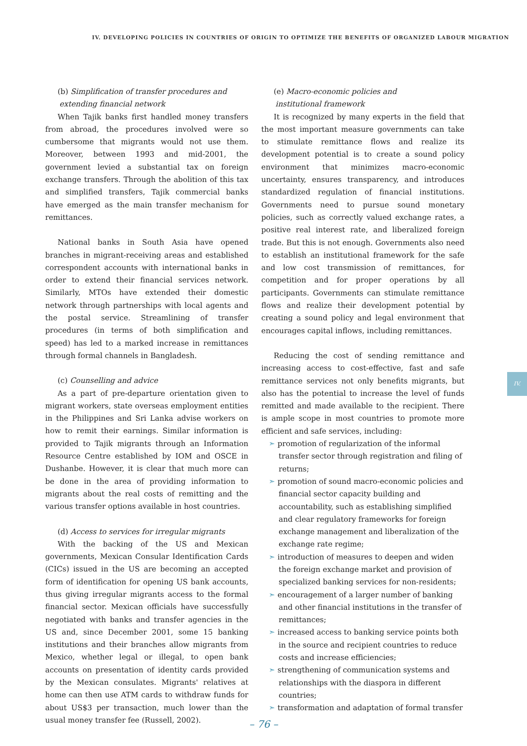IV. DEVELOPING POLICIES IN COUNTRIES OF ORIGIN TO OPTIMIZE THE BENEFITS OF ORGANIZED LABOUR MIGRATION
(b) Simplification of transfer procedures and
extending financial network
When Tajik banks first handled money transfers from abroad, the procedures involved were so cumbersome that migrants would not use them. Moreover, between 1993 and mid-2001, the government levied a substantial tax on foreign exchange transfers. Through the abolition of this tax and simplified transfers, Tajik commercial banks have emerged as the main transfer mechanism for remittances.
National banks in South Asia have opened branches in migrant-receiving areas and established correspondent accounts with international banks in order to extend their financial services network. Similarly, MTOs have extended their domestic network through partnerships with local agents and the postal service. Streamlining of transfer procedures (in terms of both simplification and speed) has led to a marked increase in remittances through formal channels in Bangladesh.
(c) Counselling and advice
As a part of pre-departure orientation given to migrant workers, state overseas employment entities in the Philippines and Sri Lanka advise workers on how to remit their earnings. Similar information is provided to Tajik migrants through an Information Resource Centre established by IOM and OSCE in Dushanbe. However, it is clear that much more can be done in the area of providing information to migrants about the real costs of remitting and the various transfer options available in host countries.
(d) Access to services for irregular migrants
With the backing of the US and Mexican governments, Mexican Consular Identification Cards (CICs) issued in the US are becoming an accepted form of identification for opening US bank accounts, thus giving irregular migrants access to the formal financial sector. Mexican officials have successfully negotiated with banks and transfer agencies in the US and, since December 2001, some 15 banking institutions and their branches allow migrants from Mexico, whether legal or illegal, to open bank accounts on presentation of identity cards provided by the Mexican consulates. Migrants' relatives at home can then use ATM cards to withdraw funds for about US$3 per transaction, much lower than the usual money transfer fee (Russell, 2002).
(e) Macro-economic policies and
institutional framework
It is recognized by many experts in the field that the most important measure governments can take to stimulate remittance flows and realize its development potential is to create a sound policy environment that minimizes macro-economic uncertainty, ensures transparency, and introduces standardized regulation of financial institutions. Governments need to pursue sound monetary policies, such as correctly valued exchange rates, a positive real interest rate, and liberalized foreign trade. But this is not enough. Governments also need to establish an institutional framework for the safe and low cost transmission of remittances, for competition and for proper operations by all participants. Governments can stimulate remittance flows and realize their development potential by creating a sound policy and legal environment that encourages capital inflows, including remittances.
Reducing the cost of sending remittance and increasing access to cost-effective, fast and safe remittance services not only benefits migrants, but also has the potential to increase the level of funds remitted and made available to the recipient. There is ample scope in most countries to promote more efficient and safe services, including:
➣ promotion of regularization of the informal transfer sector through registration and filing of returns;
➣ promotion of sound macro-economic policies and financial sector capacity building and accountability, such as establishing simplified and clear regulatory frameworks for foreign exchange management and liberalization of the exchange rate regime;
➣ introduction of measures to deepen and widen the foreign exchange market and provision of specialized banking services for non-residents;
➣ encouragement of a larger number of banking and other financial institutions in the transfer of remittances;
➣ increased access to banking service points both in the source and recipient countries to reduce costs and increase efficiencies;
➣ strengthening of communication systems and relationships with the diaspora in different countries;
➣ transformation and adaptation of formal transfer
IV.
– 76 –